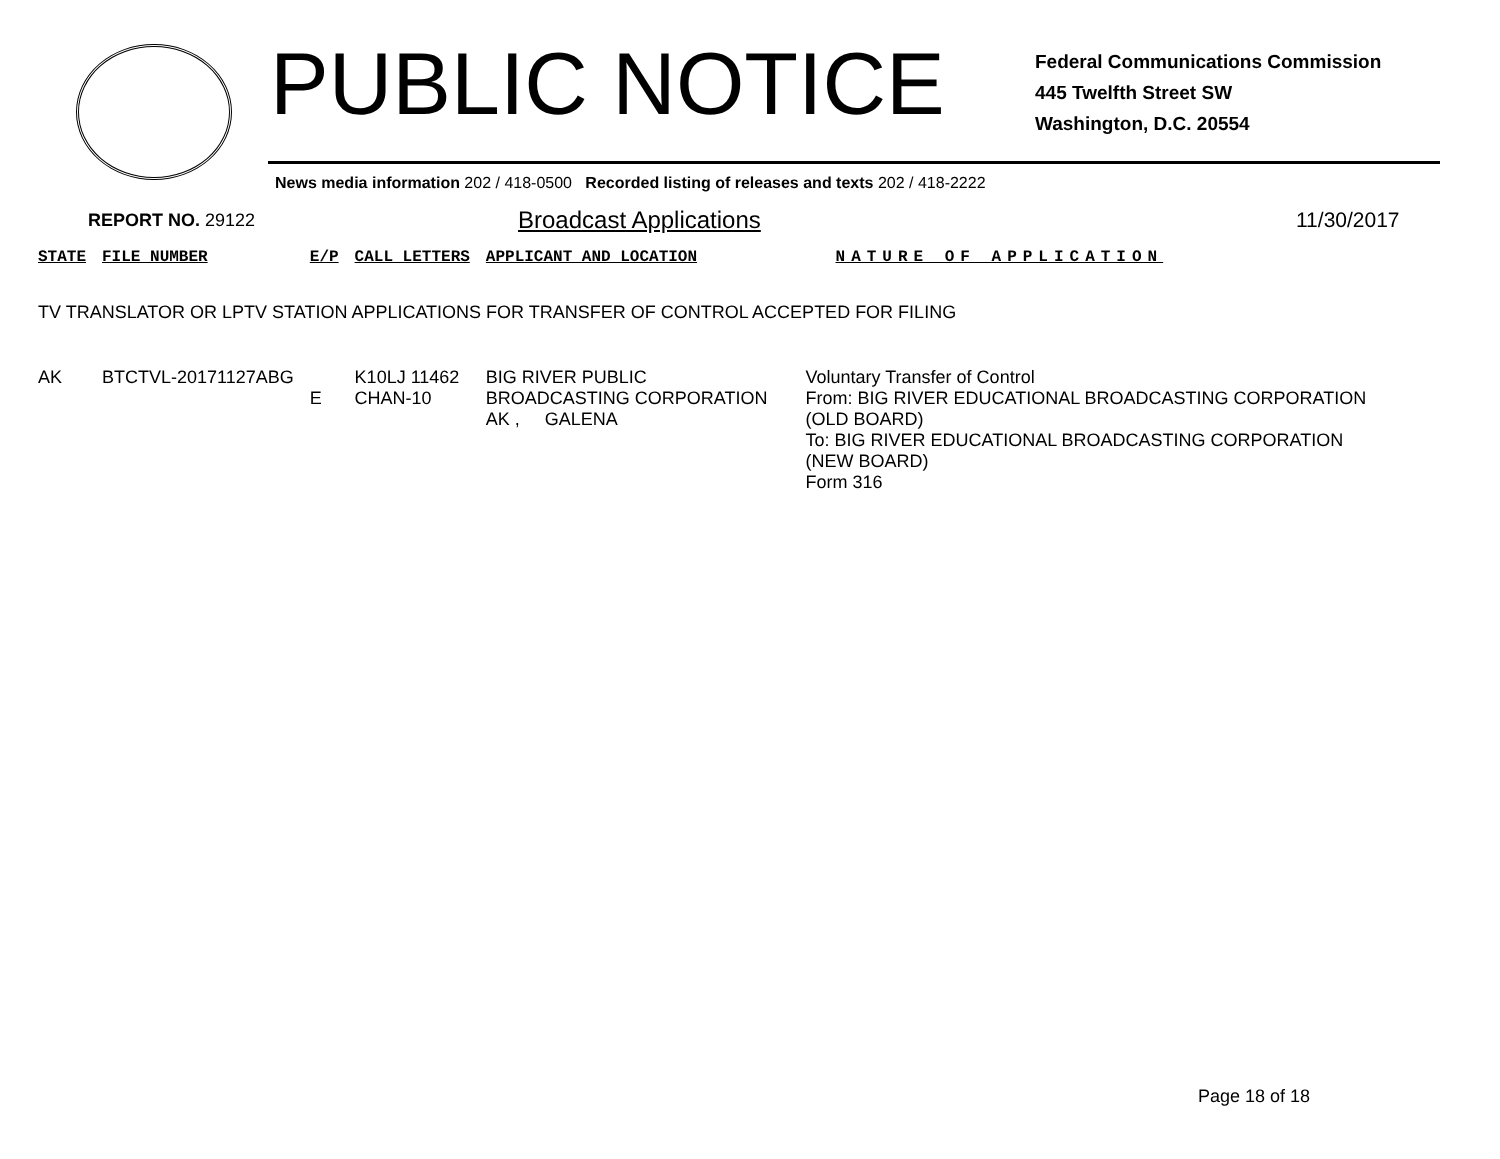PUBLIC NOTICE
Federal Communications Commission
445 Twelfth Street SW
Washington, D.C. 20554
News media information 202 / 418-0500 Recorded listing of releases and texts 202 / 418-2222
REPORT NO. 29122 Broadcast Applications 11/30/2017
| STATE | FILE NUMBER | E/P | CALL LETTERS | APPLICANT AND LOCATION | NATURE OF APPLICATION |
| --- | --- | --- | --- | --- | --- |
| TV TRANSLATOR OR LPTV STATION APPLICATIONS FOR TRANSFER OF CONTROL ACCEPTED FOR FILING | | | | | |
| AK | BTCTVL-20171127ABG | E | K10LJ 11462 CHAN-10 | BIG RIVER PUBLIC BROADCASTING CORPORATION AK , GALENA | Voluntary Transfer of Control From: BIG RIVER EDUCATIONAL BROADCASTING CORPORATION (OLD BOARD) To: BIG RIVER EDUCATIONAL BROADCASTING CORPORATION (NEW BOARD) Form 316 |
Page 18 of 18